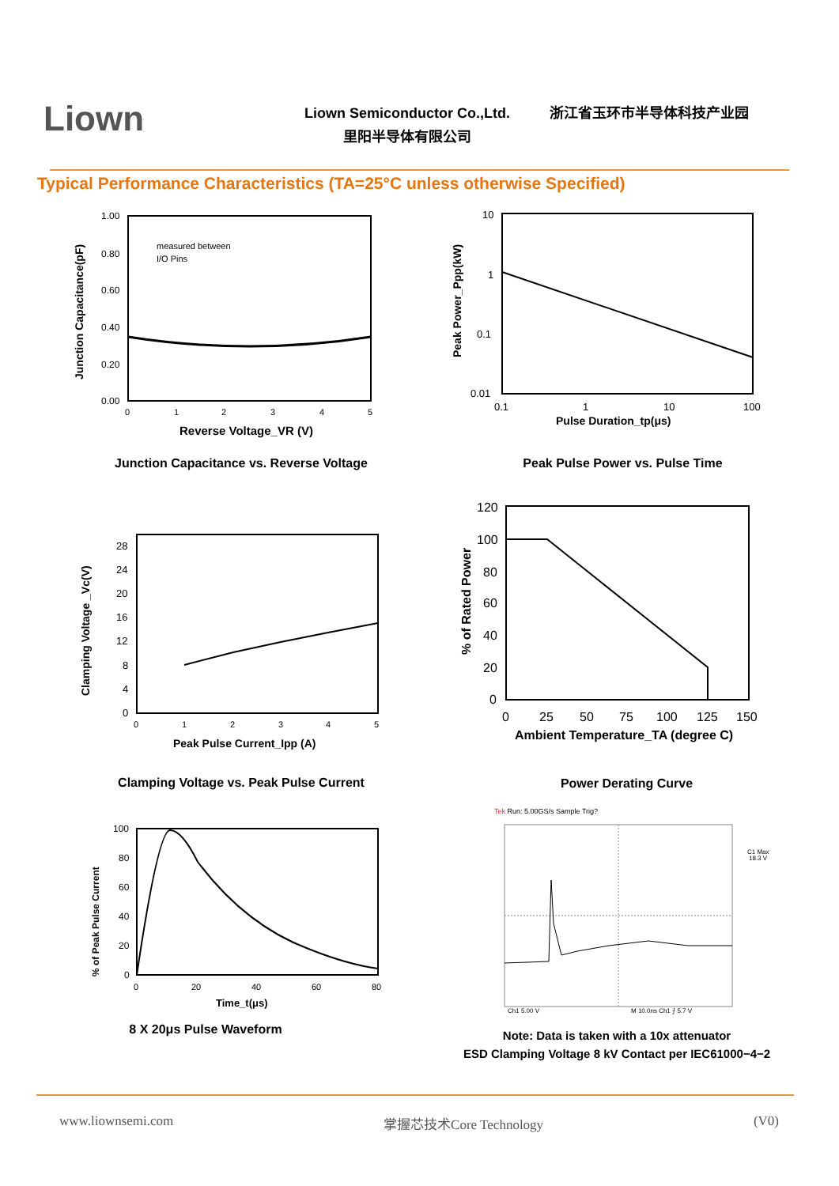Liown
Liown Semiconductor Co.,Ltd.
里阳半导体有限公司
浙江省玉环市半导体科技产业园
Typical Performance Characteristics (TA=25°C unless otherwise Specified)
measured between
I/O Pins
1.00
0.80
0.60
0.40
0.20
0.00
0
1
2
3
4
5
Reverse Voltage_VR (V)
Junction Capacitance(pF)
Junction Capacitance vs. Reverse Voltage
10
1
0.1
0.01
0.1
1
10
100
Pulse Duration_tp(μs)
Peak Power_Ppp(kW)
Peak Pulse Power vs. Pulse Time
28
24
20
16
12
8
4
0
0
1
2
3
4
5
Peak Pulse Current_Ipp (A)
Clamping Voltage _Vc(V)
Clamping Voltage vs. Peak Pulse Current
120
100
80
60
40
20
0
0
25
50
75
100
125
150
Ambient Temperature_TA (degree C)
% of Rated Power
Power Derating Curve
100
80
60
40
20
0
0
20
40
60
80
Time_t(μs)
% of Peak Pulse Current
8 X 20μs Pulse Waveform
Tek Run: 5.00GS/s Sample Trig?
C1 Max
18.3 V
Ch1 5.00 V
M 10.0ns Ch1 ⨍ 5.7 V
Note: Data is taken with a 10x attenuator
ESD Clamping Voltage 8 kV Contact per IEC61000−4−2
www.liownsemi.com 掌握芯技术Core Technology (V0)